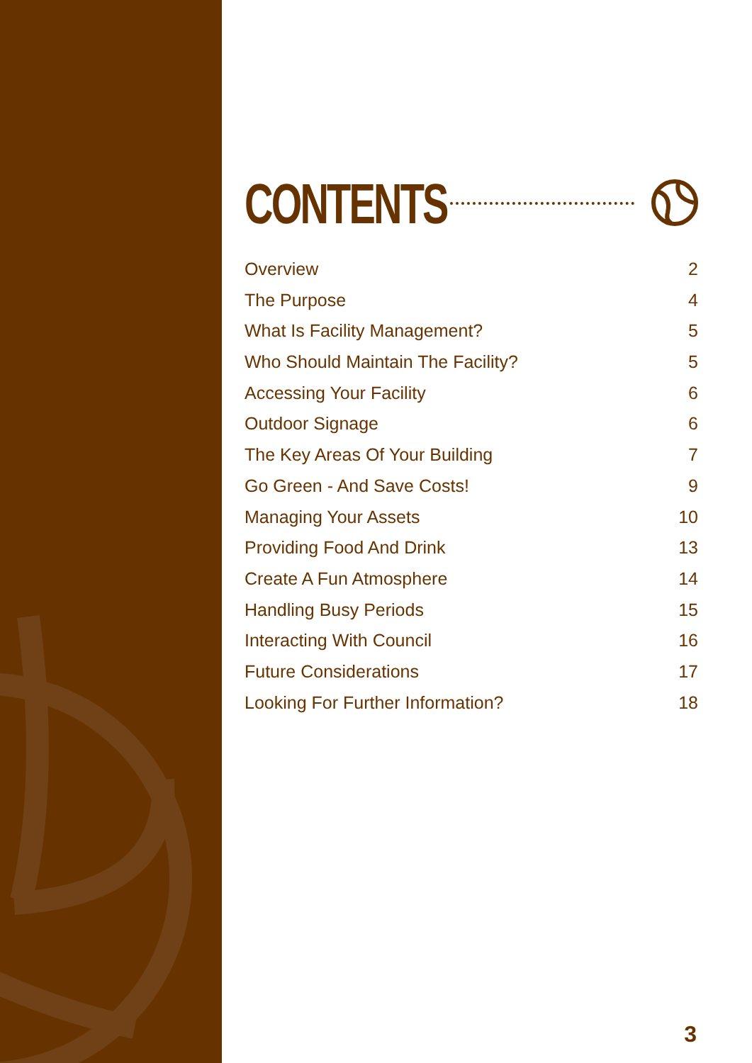CONTENTS
Overview 2
The Purpose 4
What Is Facility Management? 5
Who Should Maintain The Facility? 5
Accessing Your Facility 6
Outdoor Signage 6
The Key Areas Of Your Building 7
Go Green - And Save Costs! 9
Managing Your Assets 10
Providing Food And Drink 13
Create A Fun Atmosphere 14
Handling Busy Periods 15
Interacting With Council 16
Future Considerations 17
Looking For Further Information? 18
3